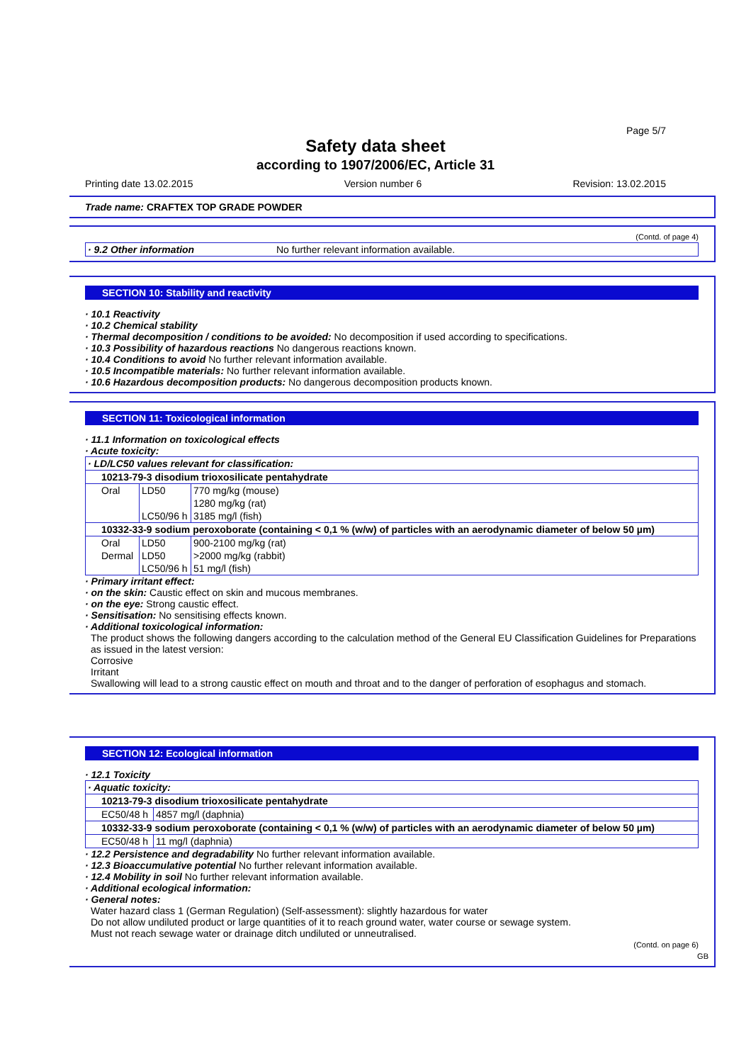Page 5/7
Safety data sheet
according to 1907/2006/EC, Article 31
Printing date 13.02.2015 Version number 6 Revision: 13.02.2015
Trade name: CRAFTEX TOP GRADE POWDER
(Contd. of page 4)
| · 9.2 Other information | No further relevant information available. |
SECTION 10: Stability and reactivity
· 10.1 Reactivity
· 10.2 Chemical stability
· Thermal decomposition / conditions to be avoided: No decomposition if used according to specifications.
· 10.3 Possibility of hazardous reactions No dangerous reactions known.
· 10.4 Conditions to avoid No further relevant information available.
· 10.5 Incompatible materials: No further relevant information available.
· 10.6 Hazardous decomposition products: No dangerous decomposition products known.
SECTION 11: Toxicological information
· 11.1 Information on toxicological effects
· Acute toxicity:
| · LD/LC50 values relevant for classification: | | |
| 10213-79-3 disodium trioxosilicate pentahydrate | | |
| Oral | LD50 | 770 mg/kg (mouse) |
| | | 1280 mg/kg (rat) |
| | LC50/96 h | 3185 mg/l (fish) |
| 10332-33-9 sodium peroxoborate (containing < 0,1 % (w/w) of particles with an aerodynamic diameter of below 50 µm) | | |
| Oral | LD50 | 900-2100 mg/kg (rat) |
| Dermal | LD50 | >2000 mg/kg (rabbit) |
| | LC50/96 h | 51 mg/l (fish) |
· Primary irritant effect:
· on the skin: Caustic effect on skin and mucous membranes.
· on the eye: Strong caustic effect.
· Sensitisation: No sensitising effects known.
· Additional toxicological information:
The product shows the following dangers according to the calculation method of the General EU Classification Guidelines for Preparations as issued in the latest version:
Corrosive
Irritant
Swallowing will lead to a strong caustic effect on mouth and throat and to the danger of perforation of esophagus and stomach.
SECTION 12: Ecological information
· 12.1 Toxicity
| · Aquatic toxicity: | |
| 10213-79-3 disodium trioxosilicate pentahydrate | |
| EC50/48 h | 4857 mg/l (daphnia) |
| 10332-33-9 sodium peroxoborate (containing < 0,1 % (w/w) of particles with an aerodynamic diameter of below 50 µm) | |
| EC50/48 h | 11 mg/l (daphnia) |
· 12.2 Persistence and degradability No further relevant information available.
· 12.3 Bioaccumulative potential No further relevant information available.
· 12.4 Mobility in soil No further relevant information available.
· Additional ecological information:
· General notes:
Water hazard class 1 (German Regulation) (Self-assessment): slightly hazardous for water
Do not allow undiluted product or large quantities of it to reach ground water, water course or sewage system.
Must not reach sewage water or drainage ditch undiluted or unneutralised.
(Contd. on page 6)
GB